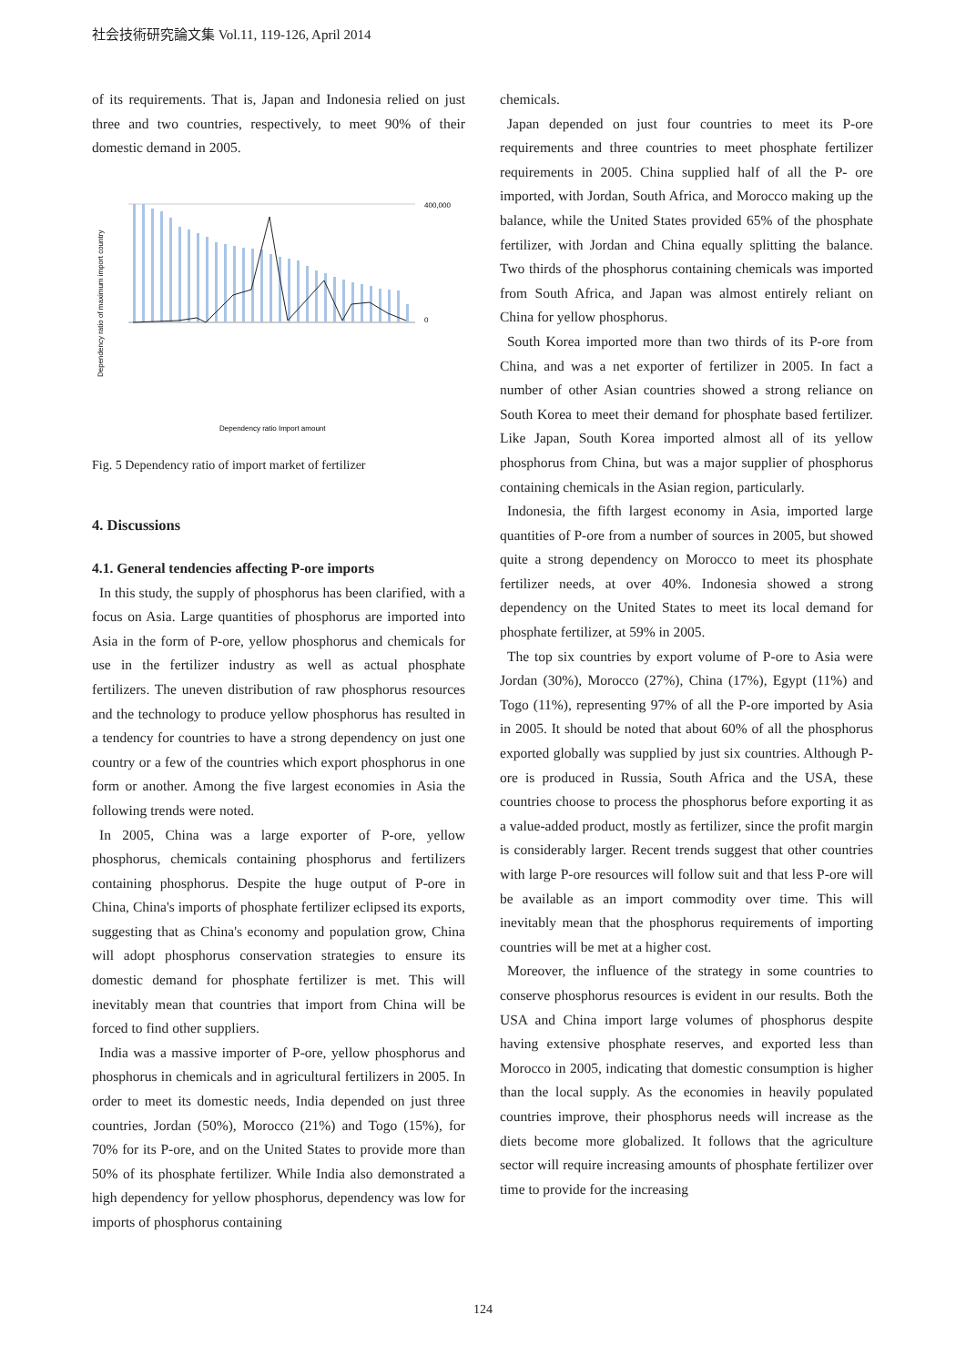社会技術研究論文集 Vol.11, 119-126, April 2014
of its requirements. That is, Japan and Indonesia relied on just three and two countries, respectively, to meet 90% of their domestic demand in 2005.
Dependency ratio of maximum import country
400,000
0
Dependency ratio Import amount
Fig. 5 Dependency ratio of import market of fertilizer
4. Discussions
4.1. General tendencies affecting P-ore imports
In this study, the supply of phosphorus has been clarified, with a focus on Asia. Large quantities of phosphorus are imported into Asia in the form of P-ore, yellow phosphorus and chemicals for use in the fertilizer industry as well as actual phosphate fertilizers. The uneven distribution of raw phosphorus resources and the technology to produce yellow phosphorus has resulted in a tendency for countries to have a strong dependency on just one country or a few of the countries which export phosphorus in one form or another. Among the five largest economies in Asia the following trends were noted.
In 2005, China was a large exporter of P-ore, yellow phosphorus, chemicals containing phosphorus and fertilizers containing phosphorus. Despite the huge output of P-ore in China, China's imports of phosphate fertilizer eclipsed its exports, suggesting that as China's economy and population grow, China will adopt phosphorus conservation strategies to ensure its domestic demand for phosphate fertilizer is met. This will inevitably mean that countries that import from China will be forced to find other suppliers.
India was a massive importer of P-ore, yellow phosphorus and phosphorus in chemicals and in agricultural fertilizers in 2005. In order to meet its domestic needs, India depended on just three countries, Jordan (50%), Morocco (21%) and Togo (15%), for 70% for its P-ore, and on the United States to provide more than 50% of its phosphate fertilizer. While India also demonstrated a high dependency for yellow phosphorus, dependency was low for imports of phosphorus containing
chemicals.
Japan depended on just four countries to meet its P-ore requirements and three countries to meet phosphate fertilizer requirements in 2005. China supplied half of all the P- ore imported, with Jordan, South Africa, and Morocco making up the balance, while the United States provided 65% of the phosphate fertilizer, with Jordan and China equally splitting the balance. Two thirds of the phosphorus containing chemicals was imported from South Africa, and Japan was almost entirely reliant on China for yellow phosphorus.
South Korea imported more than two thirds of its P-ore from China, and was a net exporter of fertilizer in 2005. In fact a number of other Asian countries showed a strong reliance on South Korea to meet their demand for phosphate based fertilizer. Like Japan, South Korea imported almost all of its yellow phosphorus from China, but was a major supplier of phosphorus containing chemicals in the Asian region, particularly.
Indonesia, the fifth largest economy in Asia, imported large quantities of P-ore from a number of sources in 2005, but showed quite a strong dependency on Morocco to meet its phosphate fertilizer needs, at over 40%. Indonesia showed a strong dependency on the United States to meet its local demand for phosphate fertilizer, at 59% in 2005.
The top six countries by export volume of P-ore to Asia were Jordan (30%), Morocco (27%), China (17%), Egypt (11%) and Togo (11%), representing 97% of all the P-ore imported by Asia in 2005. It should be noted that about 60% of all the phosphorus exported globally was supplied by just six countries. Although P-ore is produced in Russia, South Africa and the USA, these countries choose to process the phosphorus before exporting it as a value-added product, mostly as fertilizer, since the profit margin is considerably larger. Recent trends suggest that other countries with large P-ore resources will follow suit and that less P-ore will be available as an import commodity over time. This will inevitably mean that the phosphorus requirements of importing countries will be met at a higher cost.
Moreover, the influence of the strategy in some countries to conserve phosphorus resources is evident in our results. Both the USA and China import large volumes of phosphorus despite having extensive phosphate reserves, and exported less than Morocco in 2005, indicating that domestic consumption is higher than the local supply. As the economies in heavily populated countries improve, their phosphorus needs will increase as the diets become more globalized. It follows that the agriculture sector will require increasing amounts of phosphate fertilizer over time to provide for the increasing
124